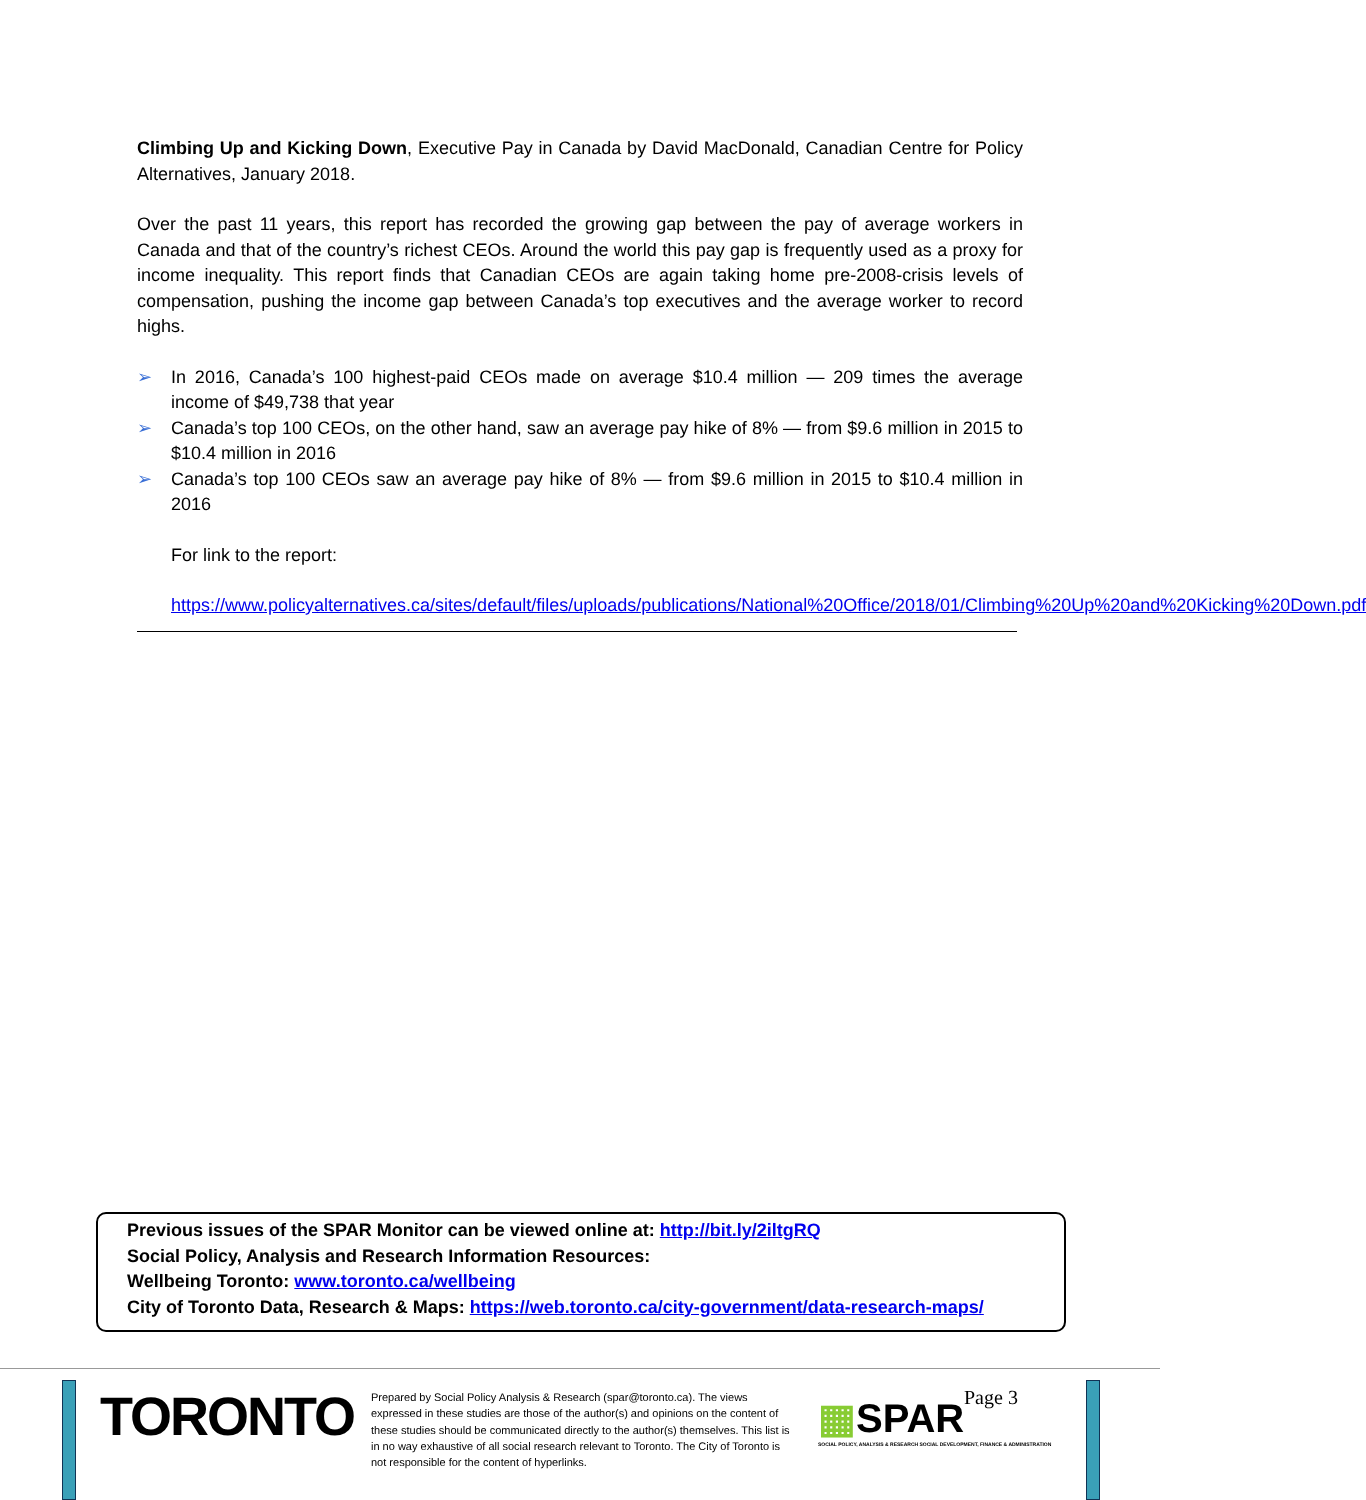Climbing Up and Kicking Down, Executive Pay in Canada by David MacDonald, Canadian Centre for Policy Alternatives, January 2018.
Over the past 11 years, this report has recorded the growing gap between the pay of average workers in Canada and that of the country’s richest CEOs. Around the world this pay gap is frequently used as a proxy for income inequality. This report finds that Canadian CEOs are again taking home pre-2008-crisis levels of compensation, pushing the income gap between Canada’s top executives and the average worker to record highs.
➢ In 2016, Canada’s 100 highest-paid CEOs made on average $10.4 million — 209 times the average income of $49,738 that year
➢ Canada’s top 100 CEOs, on the other hand, saw an average pay hike of 8% — from $9.6 million in 2015 to $10.4 million in 2016
➢ Canada’s top 100 CEOs saw an average pay hike of 8% — from $9.6 million in 2015 to $10.4 million in 2016
For link to the report:
https://www.policyalternatives.ca/sites/default/files/uploads/publications/National%20Office/2018/01/Climbing%20Up%20and%20Kicking%20Down.pdf
Previous issues of the SPAR Monitor can be viewed online at: http://bit.ly/2iltgRQ
Social Policy, Analysis and Research Information Resources:
Wellbeing Toronto: www.toronto.ca/wellbeing
City of Toronto Data, Research & Maps: https://web.toronto.ca/city-government/data-research-maps/
TORONTO
Prepared by Social Policy Analysis & Research (spar@toronto.ca). The views expressed in these studies are those of the author(s) and opinions on the content of these studies should be communicated directly to the author(s) themselves. This list is in no way exhaustive of all social research relevant to Toronto. The City of Toronto is not responsible for the content of hyperlinks.
▦SPAR
SOCIAL POLICY, ANALYSIS & RESEARCH SOCIAL DEVELOPMENT, FINANCE & ADMINISTRATION
Page 3